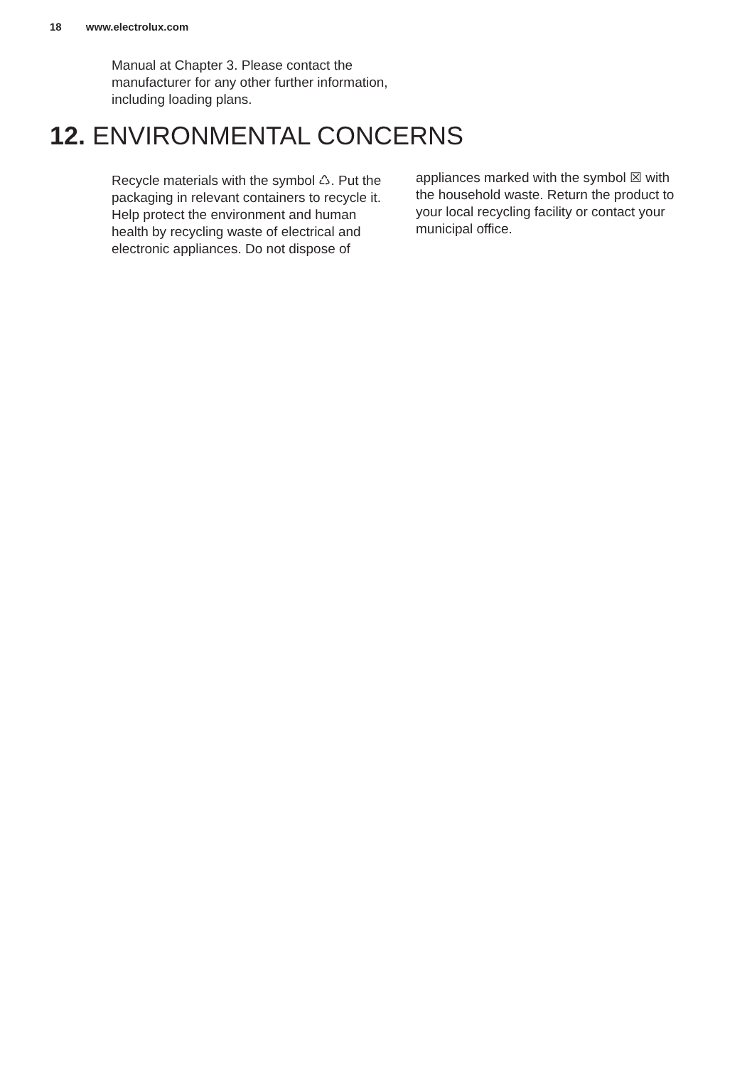18 www.electrolux.com
Manual at Chapter 3. Please contact the manufacturer for any other further information, including loading plans.
12. ENVIRONMENTAL CONCERNS
Recycle materials with the symbol ♺. Put the packaging in relevant containers to recycle it. Help protect the environment and human health by recycling waste of electrical and electronic appliances. Do not dispose of
appliances marked with the symbol ☒ with the household waste. Return the product to your local recycling facility or contact your municipal office.